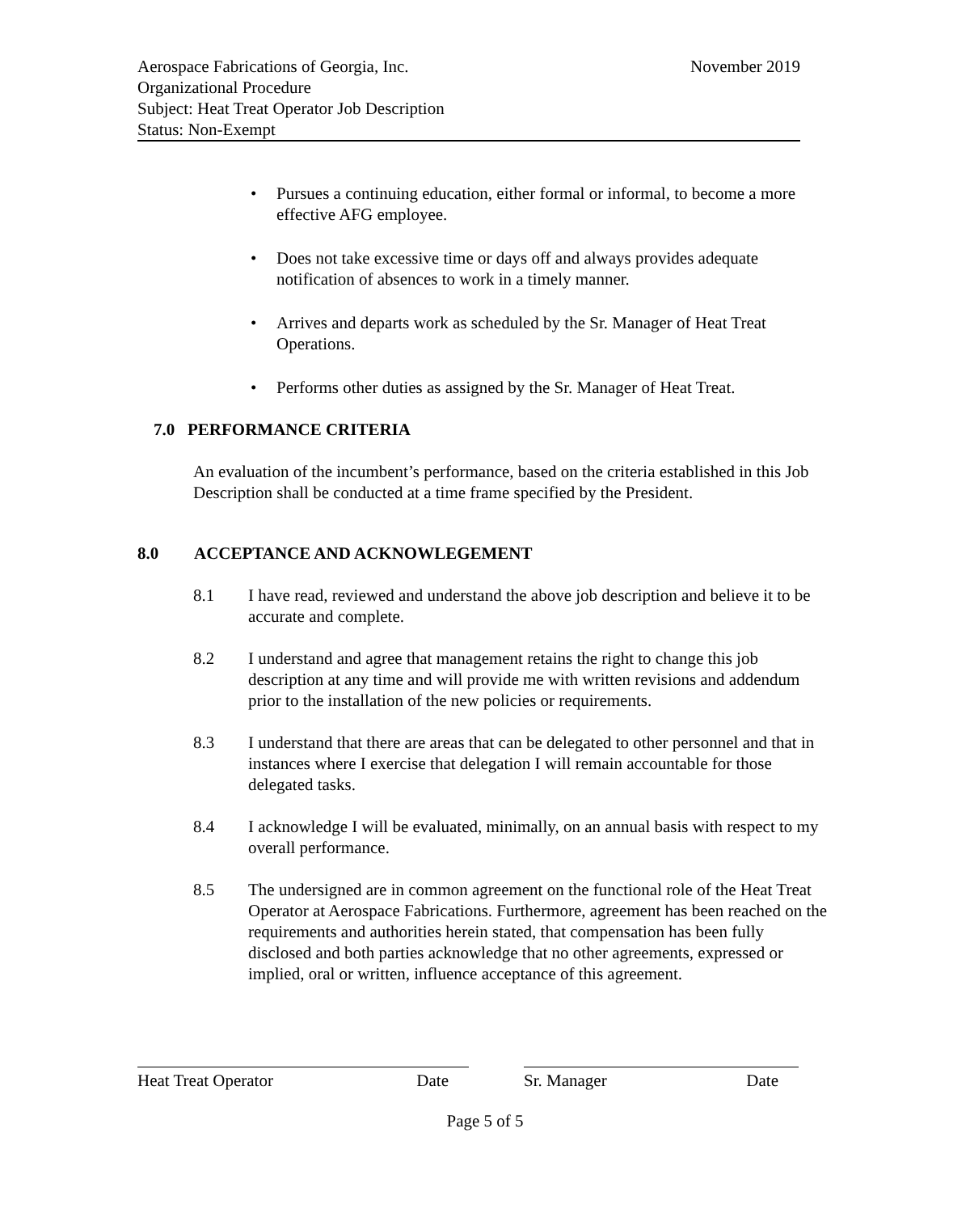Aerospace Fabrications of Georgia, Inc. November 2019
Organizational Procedure
Subject: Heat Treat Operator Job Description
Status: Non-Exempt
• Pursues a continuing education, either formal or informal, to become a more effective AFG employee.
• Does not take excessive time or days off and always provides adequate notification of absences to work in a timely manner.
• Arrives and departs work as scheduled by the Sr. Manager of Heat Treat Operations.
• Performs other duties as assigned by the Sr. Manager of Heat Treat.
7.0 PERFORMANCE CRITERIA
An evaluation of the incumbent’s performance, based on the criteria established in this Job Description shall be conducted at a time frame specified by the President.
8.0 ACCEPTANCE AND ACKNOWLEGEMENT
8.1 I have read, reviewed and understand the above job description and believe it to be accurate and complete.
8.2 I understand and agree that management retains the right to change this job description at any time and will provide me with written revisions and addendum prior to the installation of the new policies or requirements.
8.3 I understand that there are areas that can be delegated to other personnel and that in instances where I exercise that delegation I will remain accountable for those delegated tasks.
8.4 I acknowledge I will be evaluated, minimally, on an annual basis with respect to my overall performance.
8.5 The undersigned are in common agreement on the functional role of the Heat Treat Operator at Aerospace Fabrications. Furthermore, agreement has been reached on the requirements and authorities herein stated, that compensation has been fully disclosed and both parties acknowledge that no other agreements, expressed or implied, oral or written, influence acceptance of this agreement.
Heat Treat Operator Date Sr. Manager Date
Page 5 of 5